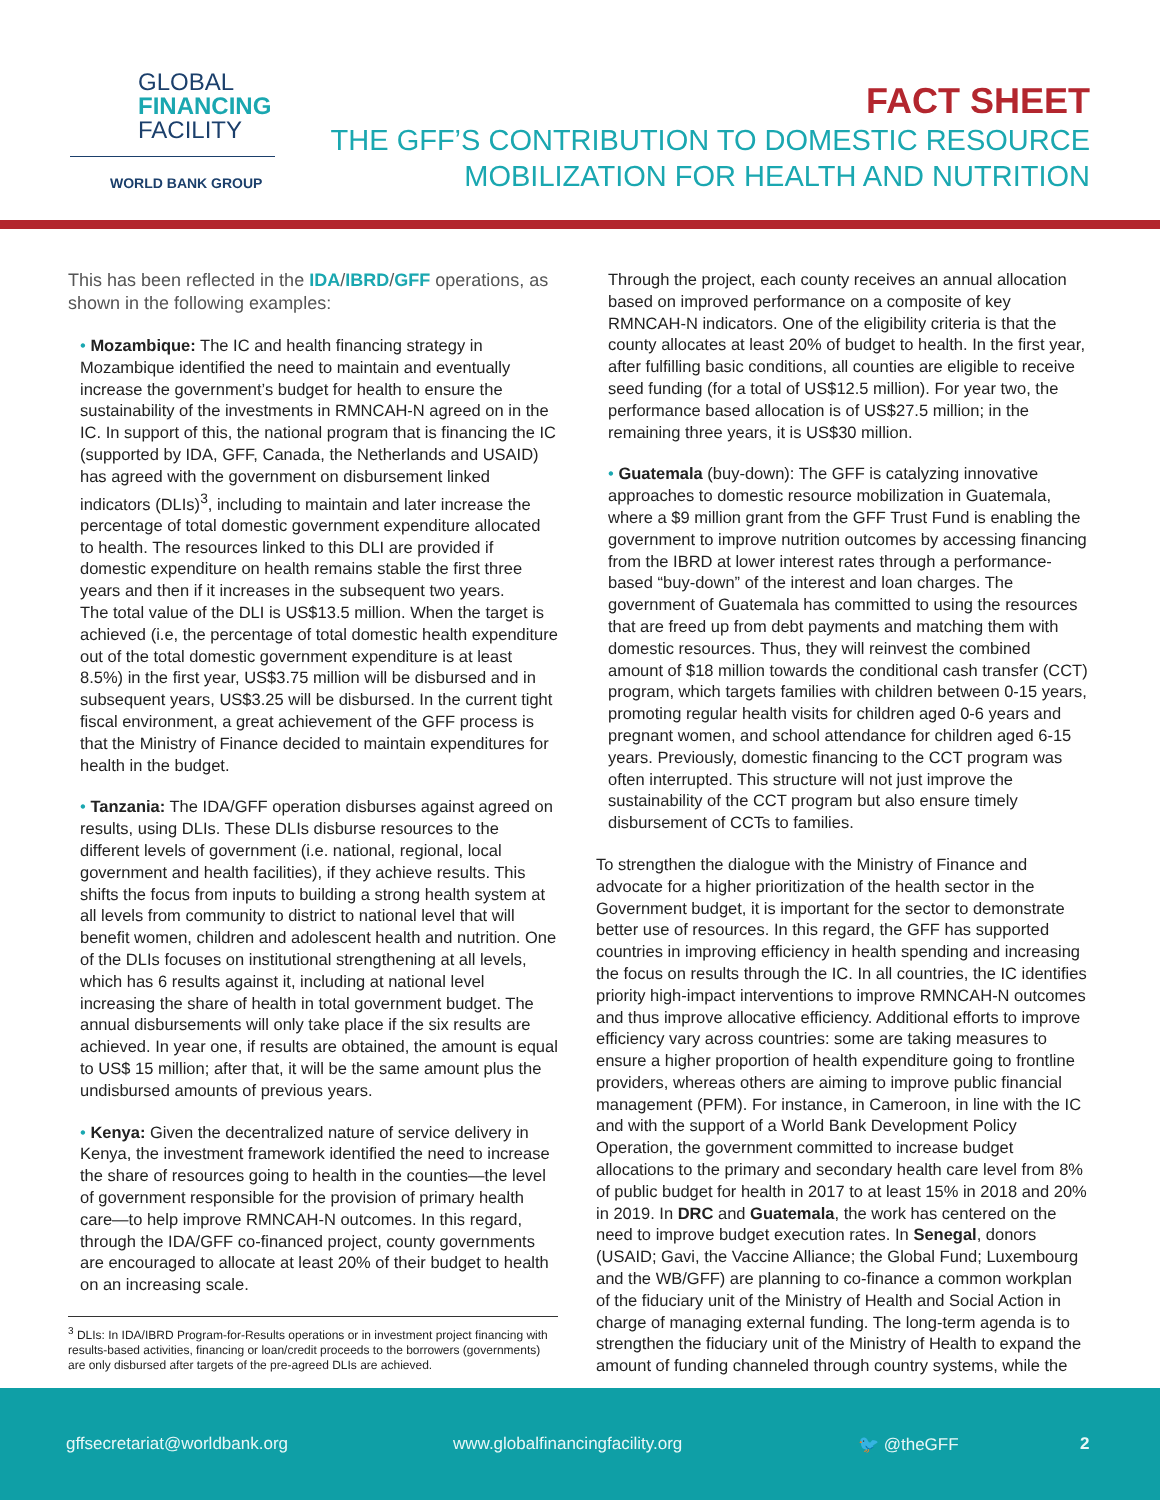GLOBAL
FINANCING
FACILITY
WORLD BANK GROUP
FACT SHEET
THE GFF’S CONTRIBUTION TO DOMESTIC RESOURCE
MOBILIZATION FOR HEALTH AND NUTRITION
This has been reflected in the IDA/IBRD/GFF operations, as shown in the following examples:
• Mozambique: The IC and health financing strategy in Mozambique identified the need to maintain and eventually increase the government’s budget for health to ensure the sustainability of the investments in RMNCAH-N agreed on in the IC. In support of this, the national program that is financing the IC (supported by IDA, GFF, Canada, the Netherlands and USAID) has agreed with the government on disbursement linked indicators (DLIs)<sup>3</sup>, including to maintain and later increase the percentage of total domestic government expenditure allocated to health. The resources linked to this DLI are provided if domestic expenditure on health remains stable the first three years and then if it increases in the subsequent two years.
The total value of the DLI is US$13.5 million. When the target is achieved (i.e, the percentage of total domestic health expenditure out of the total domestic government expenditure is at least 8.5%) in the first year, US$3.75 million will be disbursed and in subsequent years, US$3.25 will be disbursed. In the current tight fiscal environment, a great achievement of the GFF process is that the Ministry of Finance decided to maintain expenditures for health in the budget.
• Tanzania: The IDA/GFF operation disburses against agreed on results, using DLIs. These DLIs disburse resources to the different levels of government (i.e. national, regional, local government and health facilities), if they achieve results. This shifts the focus from inputs to building a strong health system at all levels from community to district to national level that will benefit women, children and adolescent health and nutrition. One of the DLIs focuses on institutional strengthening at all levels, which has 6 results against it, including at national level increasing the share of health in total government budget. The annual disbursements will only take place if the six results are achieved. In year one, if results are obtained, the amount is equal to US$ 15 million; after that, it will be the same amount plus the undisbursed amounts of previous years.
• Kenya: Given the decentralized nature of service delivery in Kenya, the investment framework identified the need to increase the share of resources going to health in the counties—the level of government responsible for the provision of primary health care—to help improve RMNCAH-N outcomes. In this regard, through the IDA/GFF co-financed project, county governments are encouraged to allocate at least 20% of their budget to health on an increasing scale.
<sup>3</sup> DLIs: In IDA/IBRD Program-for-Results operations or in investment project financing with results-based activities, financing or loan/credit proceeds to the borrowers (governments) are only disbursed after targets of the pre-agreed DLIs are achieved.
Through the project, each county receives an annual allocation based on improved performance on a composite of key RMNCAH-N indicators. One of the eligibility criteria is that the county allocates at least 20% of budget to health. In the first year, after fulfilling basic conditions, all counties are eligible to receive seed funding (for a total of US$12.5 million). For year two, the performance based allocation is of US$27.5 million; in the remaining three years, it is US$30 million.
• Guatemala (buy-down): The GFF is catalyzing innovative approaches to domestic resource mobilization in Guatemala, where a $9 million grant from the GFF Trust Fund is enabling the government to improve nutrition outcomes by accessing financing from the IBRD at lower interest rates through a performance-based “buy-down” of the interest and loan charges. The government of Guatemala has committed to using the resources that are freed up from debt payments and matching them with domestic resources. Thus, they will reinvest the combined amount of $18 million towards the conditional cash transfer (CCT) program, which targets families with children between 0-15 years, promoting regular health visits for children aged 0-6 years and pregnant women, and school attendance for children aged 6-15 years. Previously, domestic financing to the CCT program was often interrupted. This structure will not just improve the sustainability of the CCT program but also ensure timely disbursement of CCTs to families.
To strengthen the dialogue with the Ministry of Finance and advocate for a higher prioritization of the health sector in the Government budget, it is important for the sector to demonstrate better use of resources. In this regard, the GFF has supported countries in improving efficiency in health spending and increasing the focus on results through the IC. In all countries, the IC identifies priority high-impact interventions to improve RMNCAH-N outcomes and thus improve allocative efficiency. Additional efforts to improve efficiency vary across countries: some are taking measures to ensure a higher proportion of health expenditure going to frontline providers, whereas others are aiming to improve public financial management (PFM). For instance, in Cameroon, in line with the IC and with the support of a World Bank Development Policy Operation, the government committed to increase budget allocations to the primary and secondary health care level from 8% of public budget for health in 2017 to at least 15% in 2018 and 20% in 2019. In DRC and Guatemala, the work has centered on the need to improve budget execution rates. In Senegal, donors (USAID; Gavi, the Vaccine Alliance; the Global Fund; Luxembourg and the WB/GFF) are planning to co-finance a common workplan of the fiduciary unit of the Ministry of Health and Social Action in charge of managing external funding. The long-term agenda is to strengthen the fiduciary unit of the Ministry of Health to expand the amount of funding channeled through country systems, while the
gffsecretariat@worldbank.org www.globalfinancingfacility.org 🐦 @theGFF 2